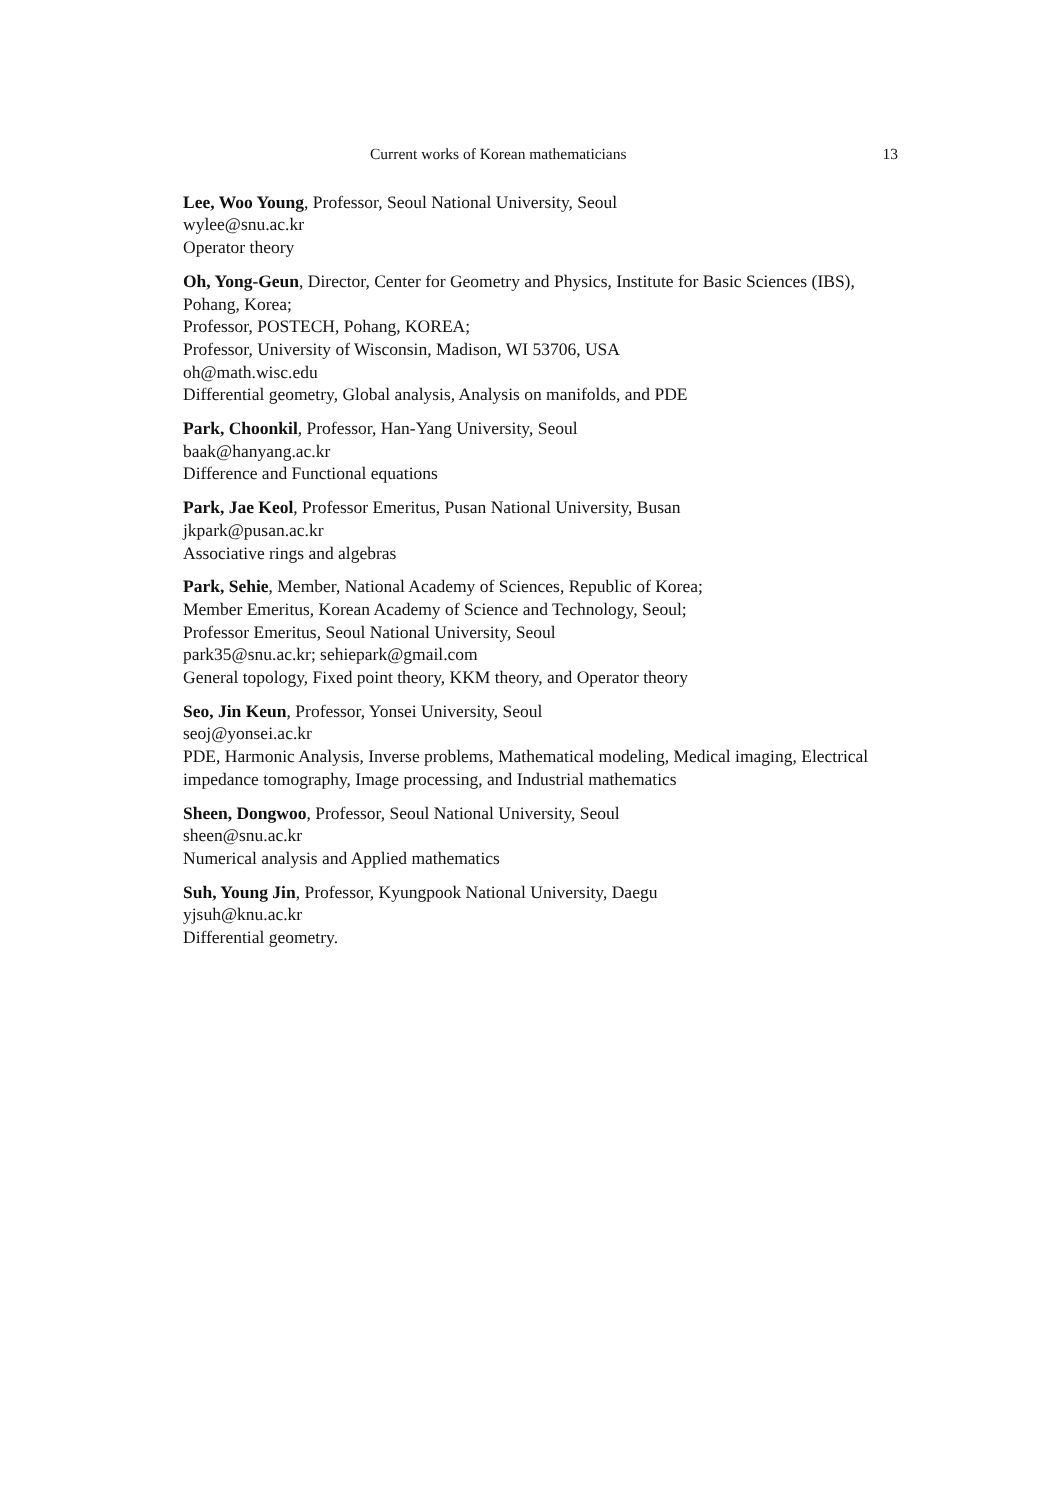Current works of Korean mathematicians 13
Lee, Woo Young, Professor, Seoul National University, Seoul
wylee@snu.ac.kr
Operator theory
Oh, Yong-Geun, Director, Center for Geometry and Physics, Institute for Basic Sciences (IBS), Pohang, Korea;
Professor, POSTECH, Pohang, KOREA;
Professor, University of Wisconsin, Madison, WI 53706, USA
oh@math.wisc.edu
Differential geometry, Global analysis, Analysis on manifolds, and PDE
Park, Choonkil, Professor, Han-Yang University, Seoul
baak@hanyang.ac.kr
Difference and Functional equations
Park, Jae Keol, Professor Emeritus, Pusan National University, Busan
jkpark@pusan.ac.kr
Associative rings and algebras
Park, Sehie, Member, National Academy of Sciences, Republic of Korea;
Member Emeritus, Korean Academy of Science and Technology, Seoul;
Professor Emeritus, Seoul National University, Seoul
park35@snu.ac.kr; sehiepark@gmail.com
General topology, Fixed point theory, KKM theory, and Operator theory
Seo, Jin Keun, Professor, Yonsei University, Seoul
seoj@yonsei.ac.kr
PDE, Harmonic Analysis, Inverse problems, Mathematical modeling, Medical imaging, Electrical impedance tomography, Image processing, and Industrial mathematics
Sheen, Dongwoo, Professor, Seoul National University, Seoul
sheen@snu.ac.kr
Numerical analysis and Applied mathematics
Suh, Young Jin, Professor, Kyungpook National University, Daegu
yjsuh@knu.ac.kr
Differential geometry.